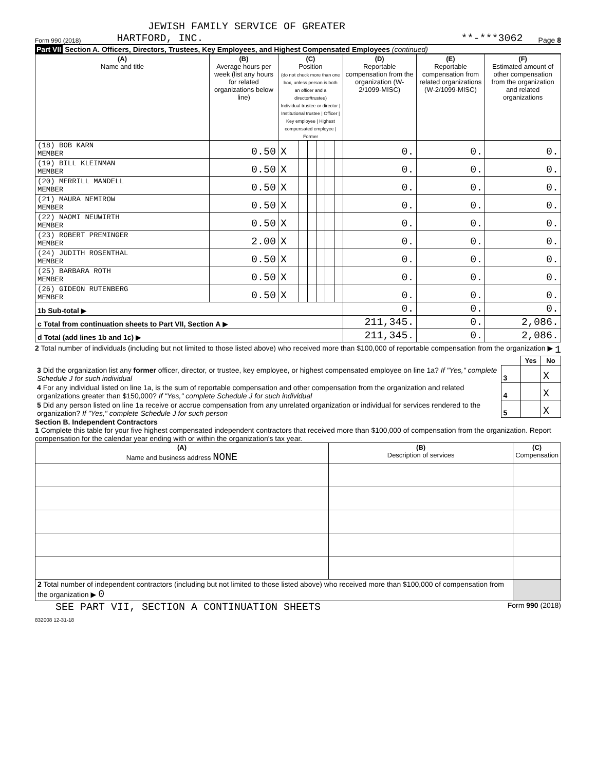JEWISH FAMILY SERVICE OF GREATER
Form 990 (2018) HARTFORD, INC. **-***3062 Page 8
Part VII Section A. Officers, Directors, Trustees, Key Employees, and Highest Compensated Employees (continued)
| (A) Name and title | (B) Average hours per week (list any hours for related organizations below line) | (C) Position (do not check more than one box, unless person is both an officer and a director/trustee) Individual trustee or director / Institutional trustee / Officer / Key employee / Highest compensated employee / Former | | | | | | (D) Reportable compensation from the organization (W-2/1099-MISC) | (E) Reportable compensation from related organizations (W-2/1099-MISC) | (F) Estimated amount of other compensation from the organization and related organizations |
| --- | --- | --- | --- | --- | --- | --- | --- | --- | --- | --- |
| (18) BOB KARN MEMBER | 0.50 | X | | | | | | 0. | 0. | 0. |
| (19) BILL KLEINMAN MEMBER | 0.50 | X | | | | | | 0. | 0. | 0. |
| (20) MERRILL MANDELL MEMBER | 0.50 | X | | | | | | 0. | 0. | 0. |
| (21) MAURA NEMIROW MEMBER | 0.50 | X | | | | | | 0. | 0. | 0. |
| (22) NAOMI NEUWIRTH MEMBER | 0.50 | X | | | | | | 0. | 0. | 0. |
| (23) ROBERT PREMINGER MEMBER | 2.00 | X | | | | | | 0. | 0. | 0. |
| (24) JUDITH ROSENTHAL MEMBER | 0.50 | X | | | | | | 0. | 0. | 0. |
| (25) BARBARA ROTH MEMBER | 0.50 | X | | | | | | 0. | 0. | 0. |
| (26) GIDEON RUTENBERG MEMBER | 0.50 | X | | | | | | 0. | 0. | 0. |
| 1b Sub-total ▶ | | | | | | | | 0. | 0. | 0. |
| c Total from continuation sheets to Part VII, Section A ▶ | | | | | | | | 211,345. | 0. | 2,086. |
| d Total (add lines 1b and 1c) ▶ | | | | | | | | 211,345. | 0. | 2,086. |
2 Total number of individuals (including but not limited to those listed above) who received more than $100,000 of reportable compensation from the organization ▶ 1
| | | Yes | No |
| 3 Did the organization list any former officer, director, or trustee, key employee, or highest compensated employee on line 1a? If "Yes," complete Schedule J for such individual | 3 | | X |
| 4 For any individual listed on line 1a, is the sum of reportable compensation and other compensation from the organization and related organizations greater than $150,000? If "Yes," complete Schedule J for such individual | 4 | | X |
| 5 Did any person listed on line 1a receive or accrue compensation from any unrelated organization or individual for services rendered to the organization? If "Yes," complete Schedule J for such person | 5 | | X |
Section B. Independent Contractors
1 Complete this table for your five highest compensated independent contractors that received more than $100,000 of compensation from the organization. Report compensation for the calendar year ending with or within the organization's tax year.
| (A) Name and business address NONE | (B) Description of services | (C) Compensation |
| --- | --- | --- |
| 2 Total number of independent contractors (including but not limited to those listed above) who received more than $100,000 of compensation from the organization ▶ 0 | | |
SEE PART VII, SECTION A CONTINUATION SHEETS Form 990 (2018)
832008 12-31-18